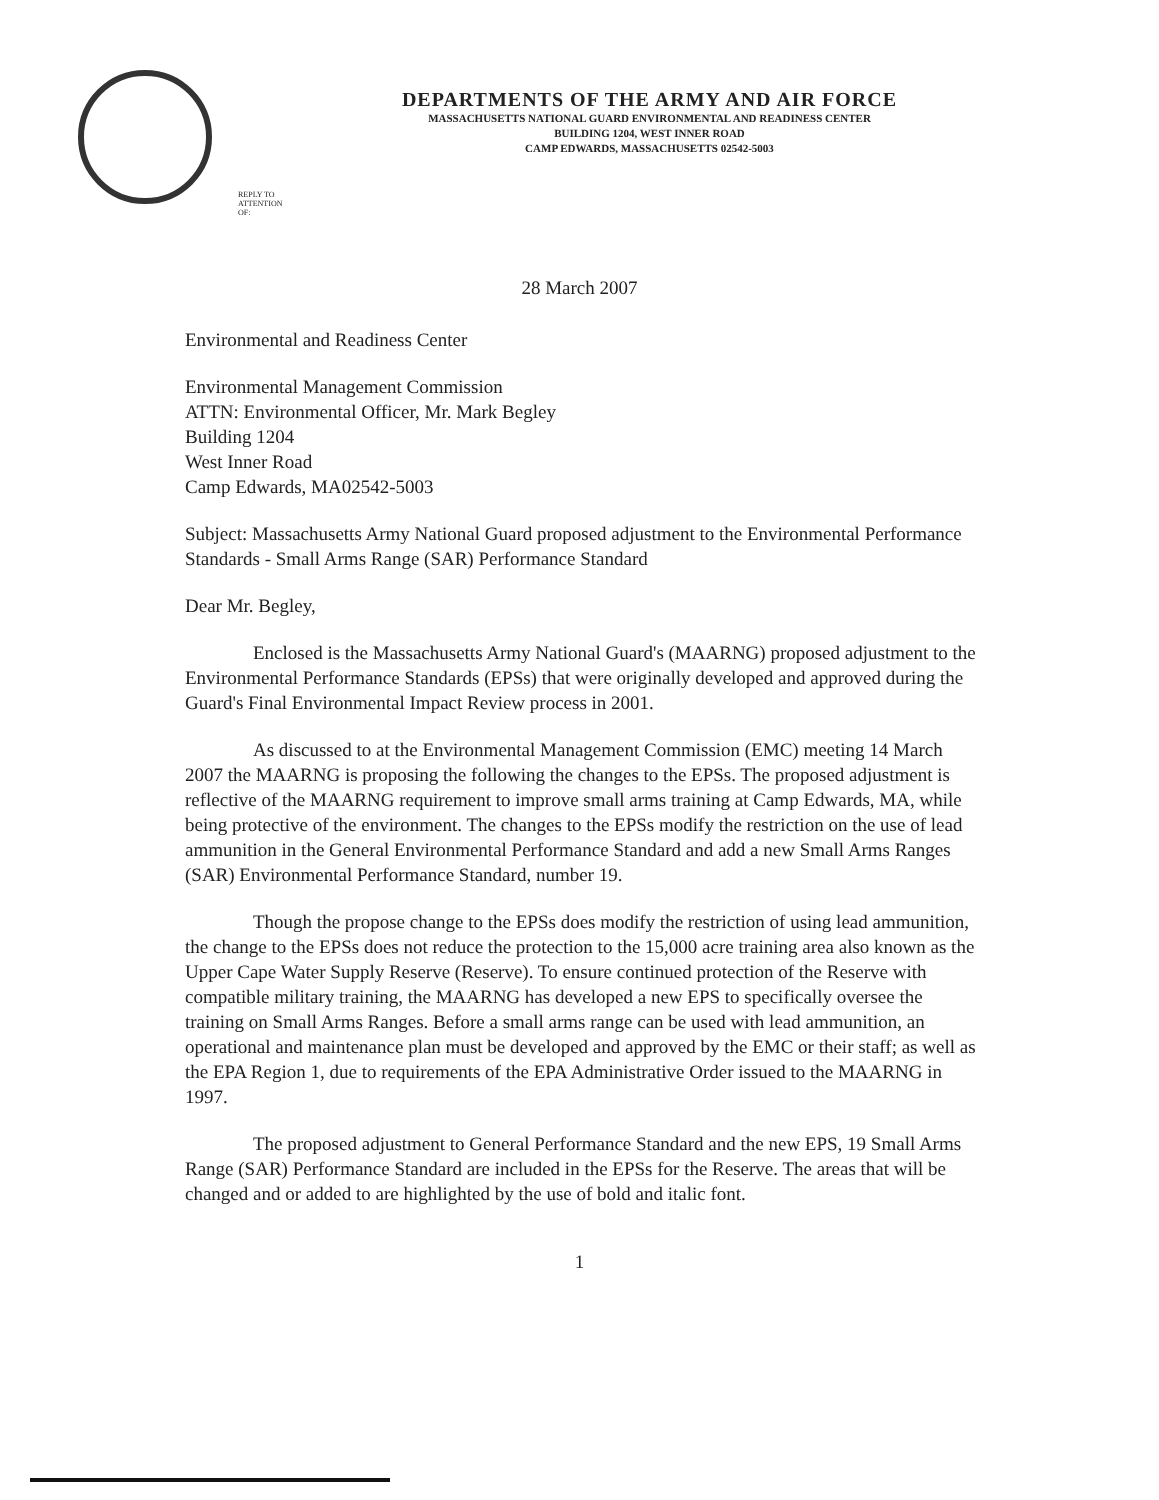DEPARTMENTS OF THE ARMY AND AIR FORCE
MASSACHUSETTS NATIONAL GUARD ENVIRONMENTAL AND READINESS CENTER
BUILDING 1204, WEST INNER ROAD
CAMP EDWARDS, MASSACHUSETTS 02542-5003
REPLY TO
ATTENTION
OF:
28 March 2007
Environmental and Readiness Center
Environmental Management Commission
ATTN: Environmental Officer, Mr. Mark Begley
Building 1204
West Inner Road
Camp Edwards, MA02542-5003
Subject: Massachusetts Army National Guard proposed adjustment to the Environmental Performance Standards - Small Arms Range (SAR) Performance Standard
Dear Mr. Begley,
Enclosed is the Massachusetts Army National Guard's (MAARNG) proposed adjustment to the Environmental Performance Standards (EPSs) that were originally developed and approved during the Guard's Final Environmental Impact Review process in 2001.
As discussed to at the Environmental Management Commission (EMC) meeting 14 March 2007 the MAARNG is proposing the following the changes to the EPSs. The proposed adjustment is reflective of the MAARNG requirement to improve small arms training at Camp Edwards, MA, while being protective of the environment. The changes to the EPSs modify the restriction on the use of lead ammunition in the General Environmental Performance Standard and add a new Small Arms Ranges (SAR) Environmental Performance Standard, number 19.
Though the propose change to the EPSs does modify the restriction of using lead ammunition, the change to the EPSs does not reduce the protection to the 15,000 acre training area also known as the Upper Cape Water Supply Reserve (Reserve). To ensure continued protection of the Reserve with compatible military training, the MAARNG has developed a new EPS to specifically oversee the training on Small Arms Ranges. Before a small arms range can be used with lead ammunition, an operational and maintenance plan must be developed and approved by the EMC or their staff; as well as the EPA Region 1, due to requirements of the EPA Administrative Order issued to the MAARNG in 1997.
The proposed adjustment to General Performance Standard and the new EPS, 19 Small Arms Range (SAR) Performance Standard are included in the EPSs for the Reserve. The areas that will be changed and or added to are highlighted by the use of bold and italic font.
1